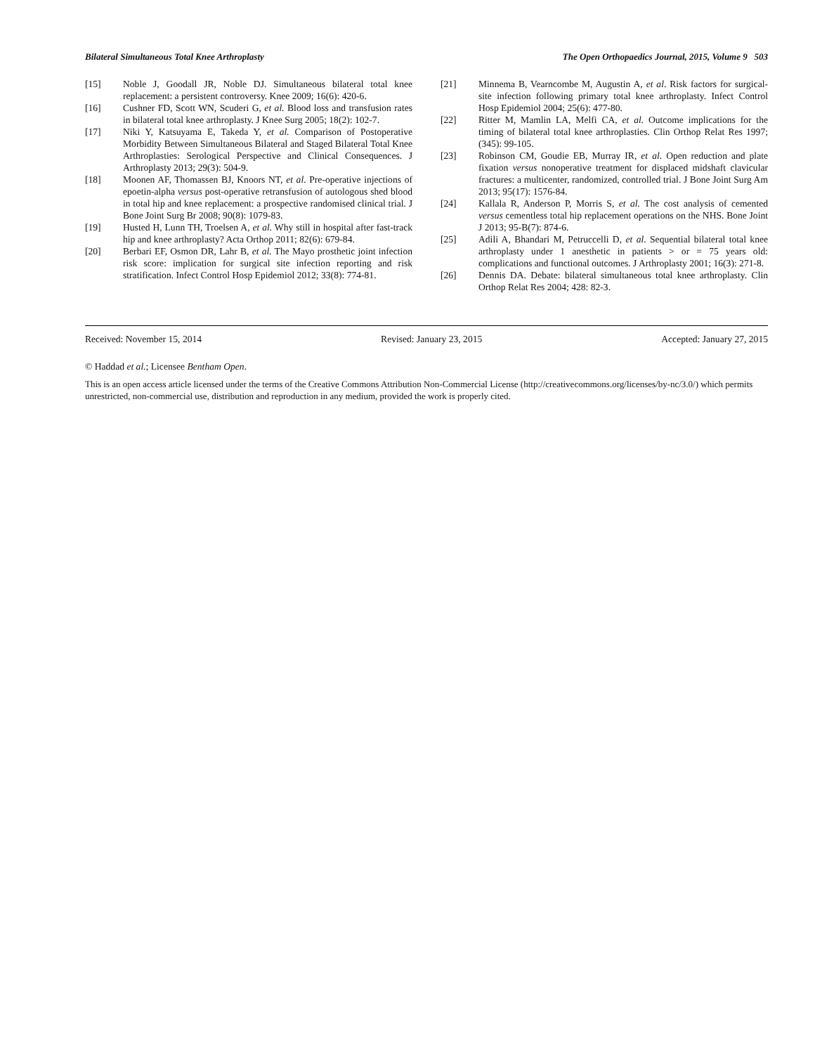Bilateral Simultaneous Total Knee Arthroplasty The Open Orthopaedics Journal, 2015, Volume 9 503
[15] Noble J, Goodall JR, Noble DJ. Simultaneous bilateral total knee replacement: a persistent controversy. Knee 2009; 16(6): 420-6.
[16] Cushner FD, Scott WN, Scuderi G, et al. Blood loss and transfusion rates in bilateral total knee arthroplasty. J Knee Surg 2005; 18(2): 102-7.
[17] Niki Y, Katsuyama E, Takeda Y, et al. Comparison of Postoperative Morbidity Between Simultaneous Bilateral and Staged Bilateral Total Knee Arthroplasties: Serological Perspective and Clinical Consequences. J Arthroplasty 2013; 29(3): 504-9.
[18] Moonen AF, Thomassen BJ, Knoors NT, et al. Pre-operative injections of epoetin-alpha versus post-operative retransfusion of autologous shed blood in total hip and knee replacement: a prospective randomised clinical trial. J Bone Joint Surg Br 2008; 90(8): 1079-83.
[19] Husted H, Lunn TH, Troelsen A, et al. Why still in hospital after fast-track hip and knee arthroplasty? Acta Orthop 2011; 82(6): 679-84.
[20] Berbari EF, Osmon DR, Lahr B, et al. The Mayo prosthetic joint infection risk score: implication for surgical site infection reporting and risk stratification. Infect Control Hosp Epidemiol 2012; 33(8): 774-81.
[21] Minnema B, Vearncombe M, Augustin A, et al. Risk factors for surgical-site infection following primary total knee arthroplasty. Infect Control Hosp Epidemiol 2004; 25(6): 477-80.
[22] Ritter M, Mamlin LA, Melfi CA, et al. Outcome implications for the timing of bilateral total knee arthroplasties. Clin Orthop Relat Res 1997; (345): 99-105.
[23] Robinson CM, Goudie EB, Murray IR, et al. Open reduction and plate fixation versus nonoperative treatment for displaced midshaft clavicular fractures: a multicenter, randomized, controlled trial. J Bone Joint Surg Am 2013; 95(17): 1576-84.
[24] Kallala R, Anderson P, Morris S, et al. The cost analysis of cemented versus cementless total hip replacement operations on the NHS. Bone Joint J 2013; 95-B(7): 874-6.
[25] Adili A, Bhandari M, Petruccelli D, et al. Sequential bilateral total knee arthroplasty under 1 anesthetic in patients > or = 75 years old: complications and functional outcomes. J Arthroplasty 2001; 16(3): 271-8.
[26] Dennis DA. Debate: bilateral simultaneous total knee arthroplasty. Clin Orthop Relat Res 2004; 428: 82-3.
Received: November 15, 2014 Revised: January 23, 2015 Accepted: January 27, 2015
© Haddad et al.; Licensee Bentham Open.
This is an open access article licensed under the terms of the Creative Commons Attribution Non-Commercial License (http://creativecommons.org/licenses/by-nc/3.0/) which permits unrestricted, non-commercial use, distribution and reproduction in any medium, provided the work is properly cited.